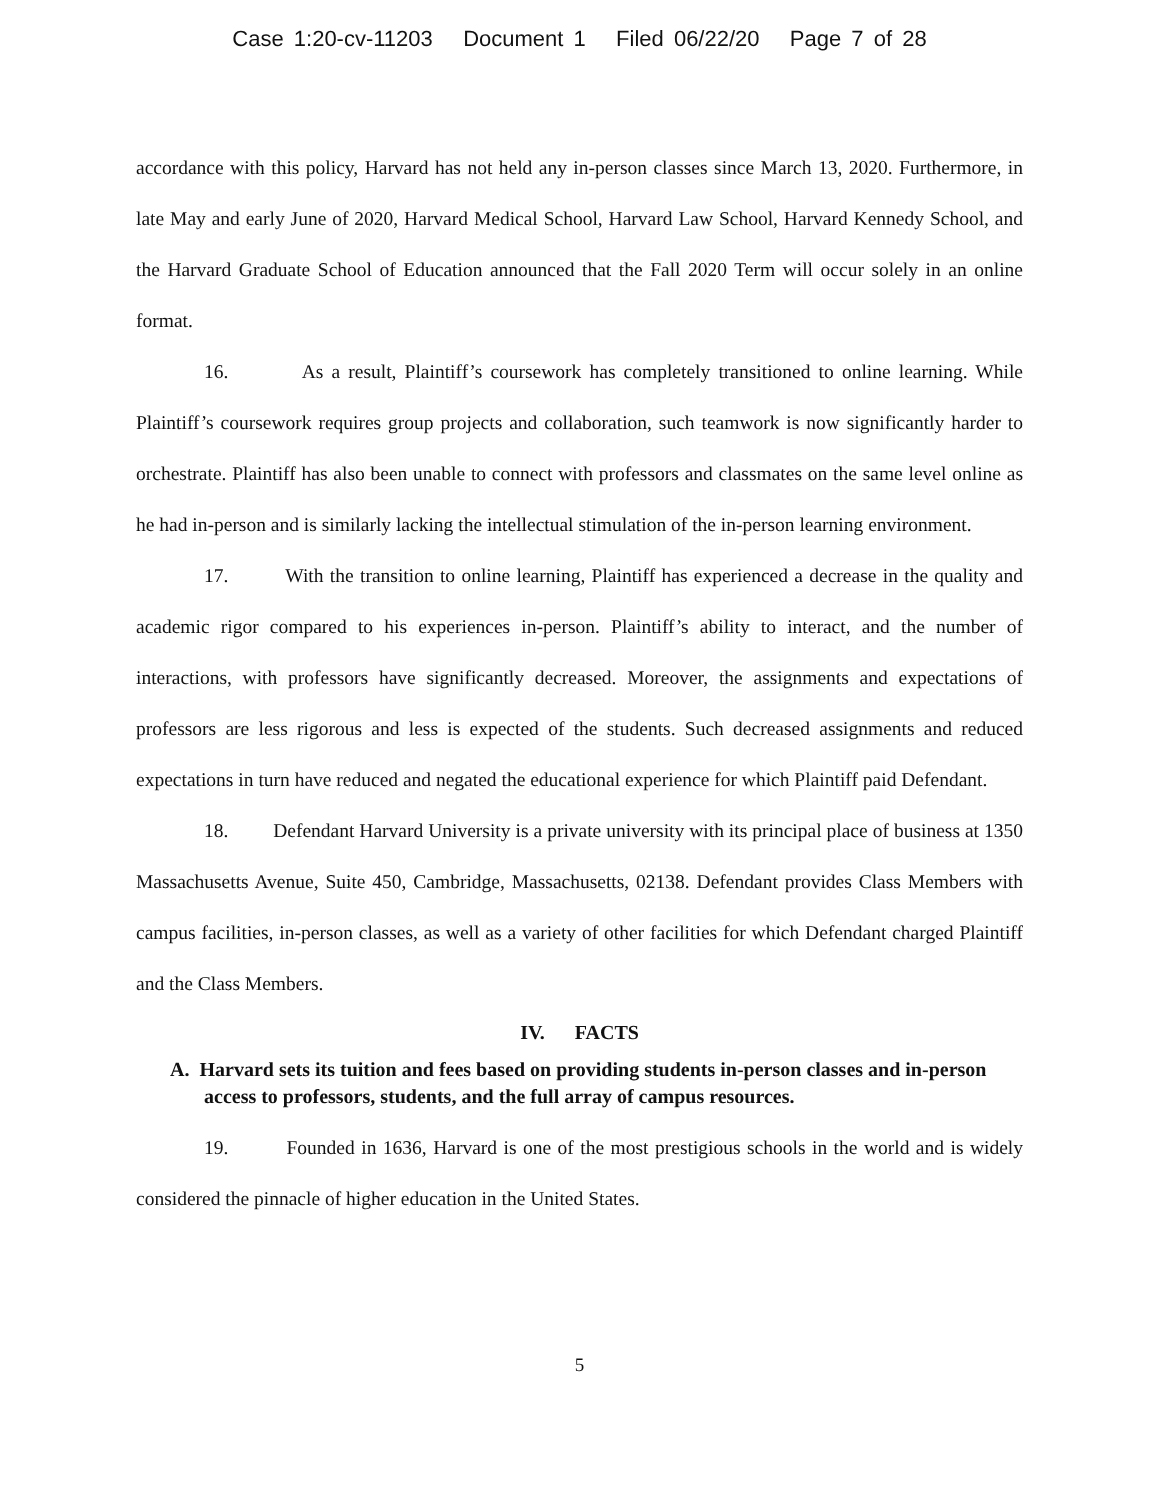Case 1:20-cv-11203 Document 1 Filed 06/22/20 Page 7 of 28
accordance with this policy, Harvard has not held any in-person classes since March 13, 2020. Furthermore, in late May and early June of 2020, Harvard Medical School, Harvard Law School, Harvard Kennedy School, and the Harvard Graduate School of Education announced that the Fall 2020 Term will occur solely in an online format.
16. As a result, Plaintiff’s coursework has completely transitioned to online learning. While Plaintiff’s coursework requires group projects and collaboration, such teamwork is now significantly harder to orchestrate. Plaintiff has also been unable to connect with professors and classmates on the same level online as he had in-person and is similarly lacking the intellectual stimulation of the in-person learning environment.
17. With the transition to online learning, Plaintiff has experienced a decrease in the quality and academic rigor compared to his experiences in-person. Plaintiff’s ability to interact, and the number of interactions, with professors have significantly decreased. Moreover, the assignments and expectations of professors are less rigorous and less is expected of the students. Such decreased assignments and reduced expectations in turn have reduced and negated the educational experience for which Plaintiff paid Defendant.
18. Defendant Harvard University is a private university with its principal place of business at 1350 Massachusetts Avenue, Suite 450, Cambridge, Massachusetts, 02138. Defendant provides Class Members with campus facilities, in-person classes, as well as a variety of other facilities for which Defendant charged Plaintiff and the Class Members.
IV. FACTS
A. Harvard sets its tuition and fees based on providing students in-person classes and in-person access to professors, students, and the full array of campus resources.
19. Founded in 1636, Harvard is one of the most prestigious schools in the world and is widely considered the pinnacle of higher education in the United States.
5